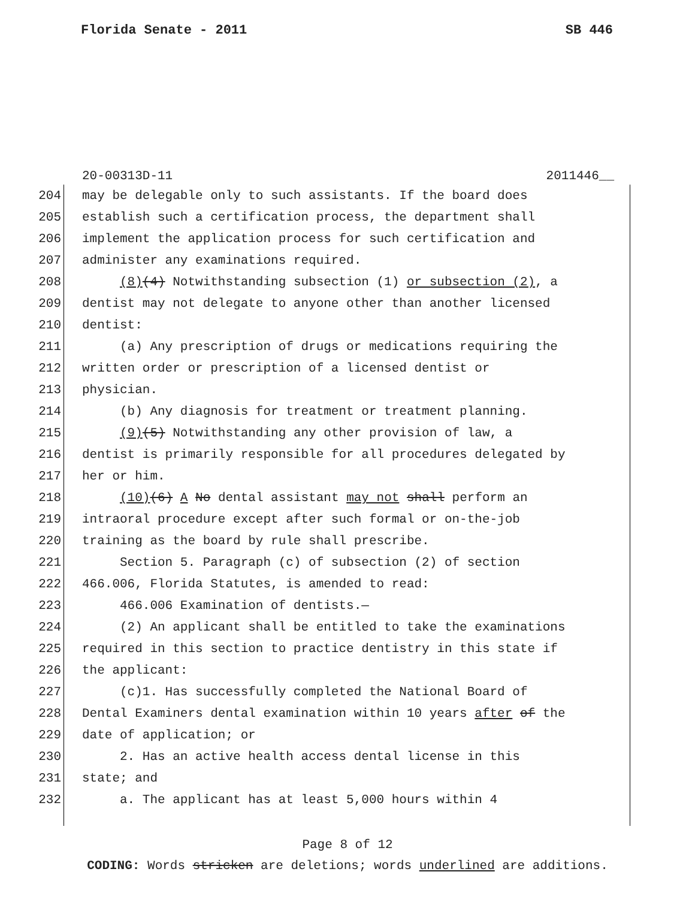Florida Senate - 2011 SB 446
20-00313D-11 2011446__
204 may be delegable only to such assistants. If the board does
205 establish such a certification process, the department shall
206 implement the application process for such certification and
207 administer any examinations required.
208 (8)(4) Notwithstanding subsection (1) or subsection (2), a
209 dentist may not delegate to anyone other than another licensed
210 dentist:
211 (a) Any prescription of drugs or medications requiring the
212 written order or prescription of a licensed dentist or
213 physician.
214 (b) Any diagnosis for treatment or treatment planning.
215 (9)(5) Notwithstanding any other provision of law, a
216 dentist is primarily responsible for all procedures delegated by
217 her or him.
218 (10)(6) A No dental assistant may not shall perform an
219 intraoral procedure except after such formal or on-the-job
220 training as the board by rule shall prescribe.
221 Section 5. Paragraph (c) of subsection (2) of section
222 466.006, Florida Statutes, is amended to read:
223 466.006 Examination of dentists.—
224 (2) An applicant shall be entitled to take the examinations
225 required in this section to practice dentistry in this state if
226 the applicant:
227 (c)1. Has successfully completed the National Board of
228 Dental Examiners dental examination within 10 years after of the
229 date of application; or
230 2. Has an active health access dental license in this
231 state; and
232 a. The applicant has at least 5,000 hours within 4
Page 8 of 12
CODING: Words stricken are deletions; words underlined are additions.